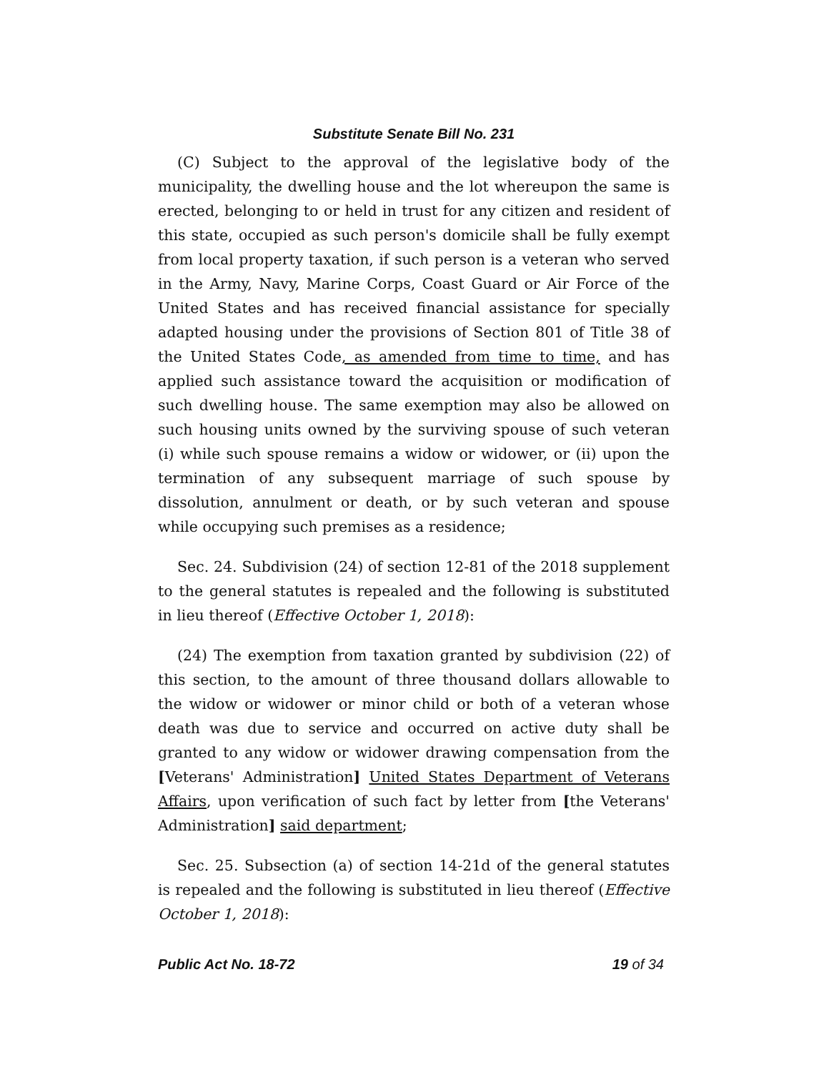Substitute Senate Bill No. 231
(C) Subject to the approval of the legislative body of the municipality, the dwelling house and the lot whereupon the same is erected, belonging to or held in trust for any citizen and resident of this state, occupied as such person's domicile shall be fully exempt from local property taxation, if such person is a veteran who served in the Army, Navy, Marine Corps, Coast Guard or Air Force of the United States and has received financial assistance for specially adapted housing under the provisions of Section 801 of Title 38 of the United States Code, as amended from time to time, and has applied such assistance toward the acquisition or modification of such dwelling house. The same exemption may also be allowed on such housing units owned by the surviving spouse of such veteran (i) while such spouse remains a widow or widower, or (ii) upon the termination of any subsequent marriage of such spouse by dissolution, annulment or death, or by such veteran and spouse while occupying such premises as a residence;
Sec. 24. Subdivision (24) of section 12-81 of the 2018 supplement to the general statutes is repealed and the following is substituted in lieu thereof (Effective October 1, 2018):
(24) The exemption from taxation granted by subdivision (22) of this section, to the amount of three thousand dollars allowable to the widow or widower or minor child or both of a veteran whose death was due to service and occurred on active duty shall be granted to any widow or widower drawing compensation from the [Veterans' Administration] United States Department of Veterans Affairs, upon verification of such fact by letter from [the Veterans' Administration] said department;
Sec. 25. Subsection (a) of section 14-21d of the general statutes is repealed and the following is substituted in lieu thereof (Effective October 1, 2018):
Public Act No. 18-72 19 of 34